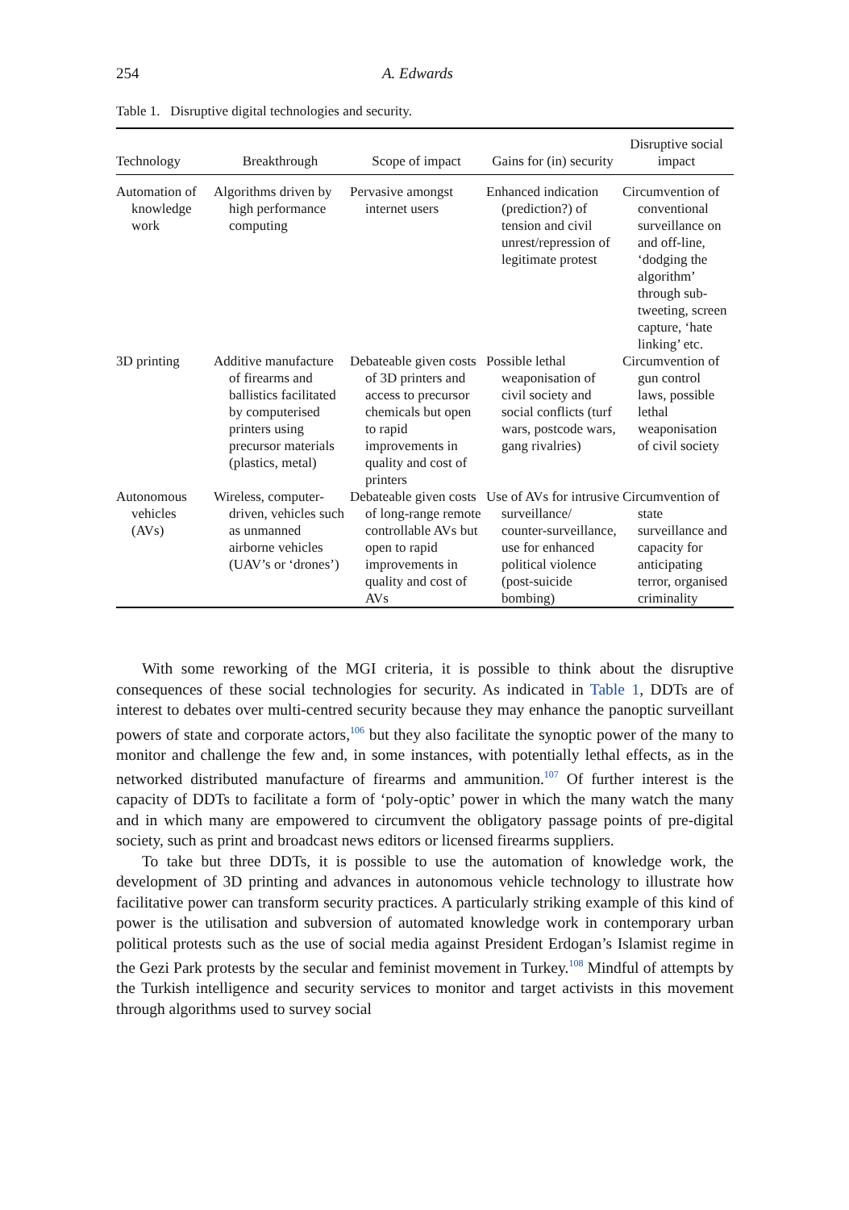254 A. Edwards
Table 1. Disruptive digital technologies and security.
| Technology | Breakthrough | Scope of impact | Gains for (in) security | Disruptive social impact |
| --- | --- | --- | --- | --- |
| Automation of knowledge work | Algorithms driven by high performance computing | Pervasive amongst internet users | Enhanced indication (prediction?) of tension and civil unrest/repression of legitimate protest | Circumvention of conventional surveillance on and off-line, ‘dodging the algorithm’ through sub-tweeting, screen capture, ‘hate linking’ etc. |
| 3D printing | Additive manufacture of firearms and ballistics facilitated by computerised printers using precursor materials (plastics, metal) | Debateable given costs of 3D printers and access to precursor chemicals but open to rapid improvements in quality and cost of printers | Possible lethal weaponisation of civil society and social conflicts (turf wars, postcode wars, gang rivalries) | Circumvention of gun control laws, possible lethal weaponisation of civil society |
| Autonomous vehicles (AVs) | Wireless, computer-driven, vehicles such as unmanned airborne vehicles (UAV’s or ‘drones’) | Debateable given costs of long-range remote controllable AVs but open to rapid improvements in quality and cost of AVs | Use of AVs for intrusive surveillance/ counter-surveillance, use for enhanced political violence (post-suicide bombing) | Circumvention of state surveillance and capacity for anticipating terror, organised criminality |
With some reworking of the MGI criteria, it is possible to think about the disruptive consequences of these social technologies for security. As indicated in Table 1, DDTs are of interest to debates over multi-centred security because they may enhance the panoptic surveillant powers of state and corporate actors,<sup>106</sup> but they also facilitate the synoptic power of the many to monitor and challenge the few and, in some instances, with potentially lethal effects, as in the networked distributed manufacture of firearms and ammunition.<sup>107</sup> Of further interest is the capacity of DDTs to facilitate a form of ‘poly-optic’ power in which the many watch the many and in which many are empowered to circumvent the obligatory passage points of pre-digital society, such as print and broadcast news editors or licensed firearms suppliers.
To take but three DDTs, it is possible to use the automation of knowledge work, the development of 3D printing and advances in autonomous vehicle technology to illustrate how facilitative power can transform security practices. A particularly striking example of this kind of power is the utilisation and subversion of automated knowledge work in contemporary urban political protests such as the use of social media against President Erdogan’s Islamist regime in the Gezi Park protests by the secular and feminist movement in Turkey.<sup>108</sup> Mindful of attempts by the Turkish intelligence and security services to monitor and target activists in this movement through algorithms used to survey social